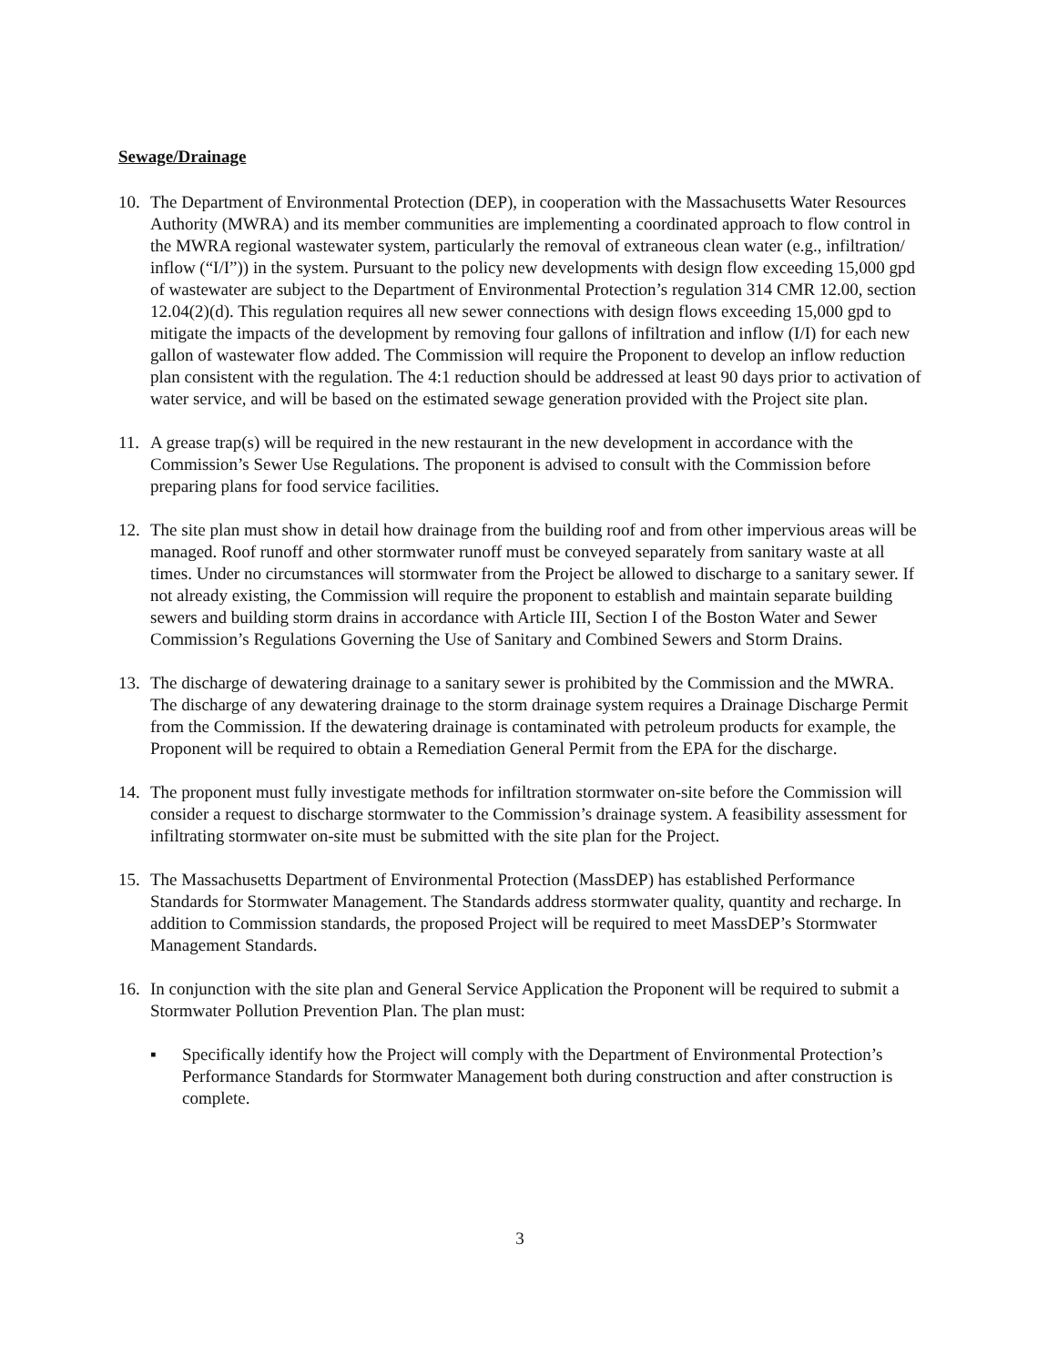Sewage/Drainage
10. The Department of Environmental Protection (DEP), in cooperation with the Massachusetts Water Resources Authority (MWRA) and its member communities are implementing a coordinated approach to flow control in the MWRA regional wastewater system, particularly the removal of extraneous clean water (e.g., infiltration/ inflow (“I/I”)) in the system. Pursuant to the policy new developments with design flow exceeding 15,000 gpd of wastewater are subject to the Department of Environmental Protection’s regulation 314 CMR 12.00, section 12.04(2)(d). This regulation requires all new sewer connections with design flows exceeding 15,000 gpd to mitigate the impacts of the development by removing four gallons of infiltration and inflow (I/I) for each new gallon of wastewater flow added. The Commission will require the Proponent to develop an inflow reduction plan consistent with the regulation. The 4:1 reduction should be addressed at least 90 days prior to activation of water service, and will be based on the estimated sewage generation provided with the Project site plan.
11. A grease trap(s) will be required in the new restaurant in the new development in accordance with the Commission’s Sewer Use Regulations. The proponent is advised to consult with the Commission before preparing plans for food service facilities.
12. The site plan must show in detail how drainage from the building roof and from other impervious areas will be managed. Roof runoff and other stormwater runoff must be conveyed separately from sanitary waste at all times. Under no circumstances will stormwater from the Project be allowed to discharge to a sanitary sewer. If not already existing, the Commission will require the proponent to establish and maintain separate building sewers and building storm drains in accordance with Article III, Section I of the Boston Water and Sewer Commission’s Regulations Governing the Use of Sanitary and Combined Sewers and Storm Drains.
13. The discharge of dewatering drainage to a sanitary sewer is prohibited by the Commission and the MWRA. The discharge of any dewatering drainage to the storm drainage system requires a Drainage Discharge Permit from the Commission. If the dewatering drainage is contaminated with petroleum products for example, the Proponent will be required to obtain a Remediation General Permit from the EPA for the discharge.
14. The proponent must fully investigate methods for infiltration stormwater on-site before the Commission will consider a request to discharge stormwater to the Commission’s drainage system. A feasibility assessment for infiltrating stormwater on-site must be submitted with the site plan for the Project.
15. The Massachusetts Department of Environmental Protection (MassDEP) has established Performance Standards for Stormwater Management. The Standards address stormwater quality, quantity and recharge. In addition to Commission standards, the proposed Project will be required to meet MassDEP’s Stormwater Management Standards.
16. In conjunction with the site plan and General Service Application the Proponent will be required to submit a Stormwater Pollution Prevention Plan. The plan must:
▪ Specifically identify how the Project will comply with the Department of Environmental Protection’s Performance Standards for Stormwater Management both during construction and after construction is complete.
3